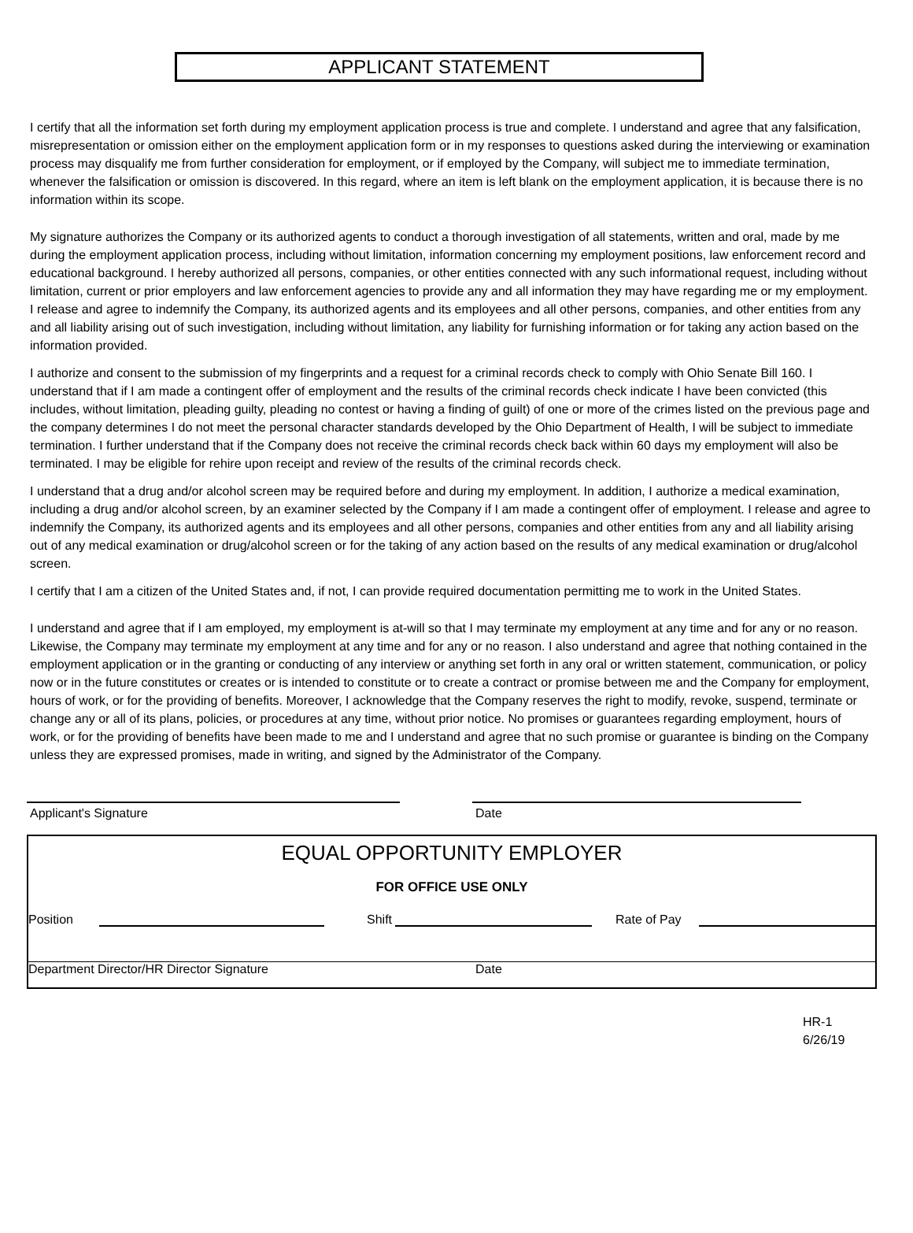APPLICANT STATEMENT
I certify that all the information set forth during my employment application process is true and complete. I understand and agree that any falsification, misrepresentation or omission either on the employment application form or in my responses to questions asked during the interviewing or examination process may disqualify me from further consideration for employment, or if employed by the Company, will subject me to immediate termination, whenever the falsification or omission is discovered. In this regard, where an item is left blank on the employment application, it is because there is no information within its scope.
My signature authorizes the Company or its authorized agents to conduct a thorough investigation of all statements, written and oral, made by me during the employment application process, including without limitation, information concerning my employment positions, law enforcement record and educational background. I hereby authorized all persons, companies, or other entities connected with any such informational request, including without limitation, current or prior employers and law enforcement agencies to provide any and all information they may have regarding me or my employment. I release and agree to indemnify the Company, its authorized agents and its employees and all other persons, companies, and other entities from any and all liability arising out of such investigation, including without limitation, any liability for furnishing information or for taking any action based on the information provided.
I authorize and consent to the submission of my fingerprints and a request for a criminal records check to comply with Ohio Senate Bill 160. I understand that if I am made a contingent offer of employment and the results of the criminal records check indicate I have been convicted (this includes, without limitation, pleading guilty, pleading no contest or having a finding of guilt) of one or more of the crimes listed on the previous page and the company determines I do not meet the personal character standards developed by the Ohio Department of Health, I will be subject to immediate termination. I further understand that if the Company does not receive the criminal records check back within 60 days my employment will also be terminated. I may be eligible for rehire upon receipt and review of the results of the criminal records check.
I understand that a drug and/or alcohol screen may be required before and during my employment. In addition, I authorize a medical examination, including a drug and/or alcohol screen, by an examiner selected by the Company if I am made a contingent offer of employment. I release and agree to indemnify the Company, its authorized agents and its employees and all other persons, companies and other entities from any and all liability arising out of any medical examination or drug/alcohol screen or for the taking of any action based on the results of any medical examination or drug/alcohol screen.
I certify that I am a citizen of the United States and, if not, I can provide required documentation permitting me to work in the United States.
I understand and agree that if I am employed, my employment is at-will so that I may terminate my employment at any time and for any or no reason. Likewise, the Company may terminate my employment at any time and for any or no reason. I also understand and agree that nothing contained in the employment application or in the granting or conducting of any interview or anything set forth in any oral or written statement, communication, or policy now or in the future constitutes or creates or is intended to constitute or to create a contract or promise between me and the Company for employment, hours of work, or for the providing of benefits. Moreover, I acknowledge that the Company reserves the right to modify, revoke, suspend, terminate or change any or all of its plans, policies, or procedures at any time, without prior notice. No promises or guarantees regarding employment, hours of work, or for the providing of benefits have been made to me and I understand and agree that no such promise or guarantee is binding on the Company unless they are expressed promises, made in writing, and signed by the Administrator of the Company.
Applicant's Signature Date
EQUAL OPPORTUNITY EMPLOYER
FOR OFFICE USE ONLY
Position Shift Rate of Pay
Department Director/HR Director Signature Date
HR-1
6/26/19